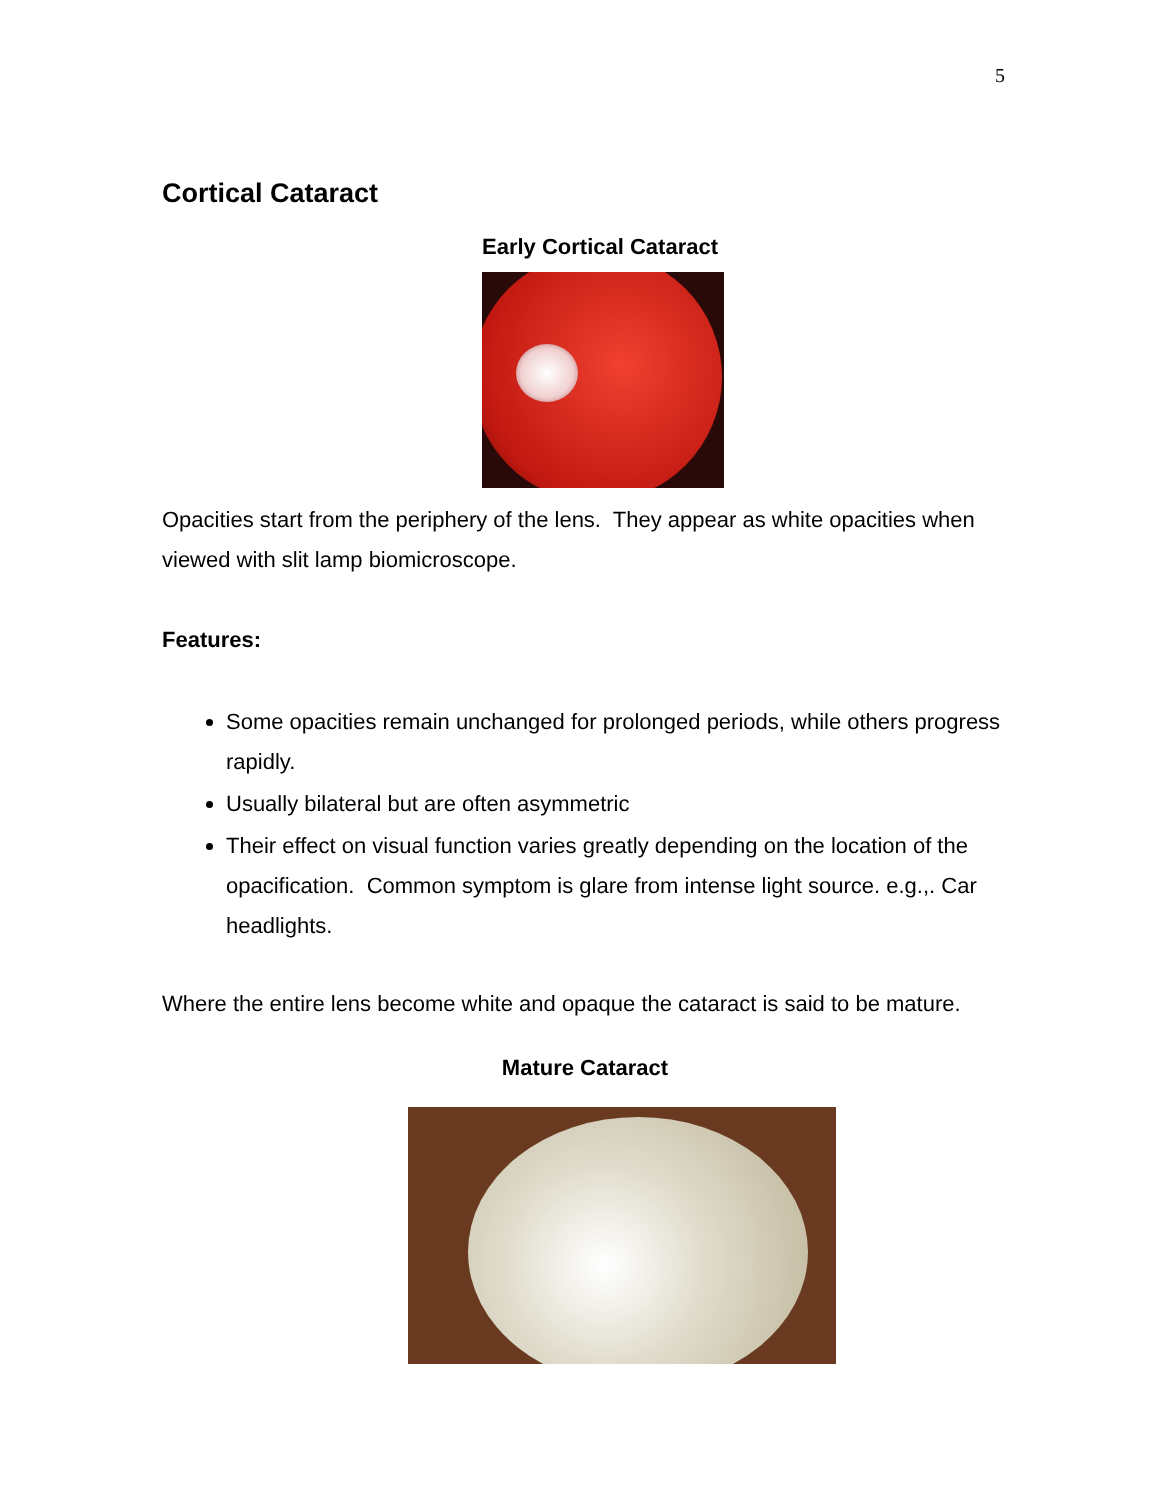5
Cortical Cataract
Early Cortical Cataract
Opacities start from the periphery of the lens. They appear as white opacities when viewed with slit lamp biomicroscope.
Features:
Some opacities remain unchanged for prolonged periods, while others progress rapidly.
Usually bilateral but are often asymmetric
Their effect on visual function varies greatly depending on the location of the opacification. Common symptom is glare from intense light source. e.g.,. Car headlights.
Where the entire lens become white and opaque the cataract is said to be mature.
Mature Cataract